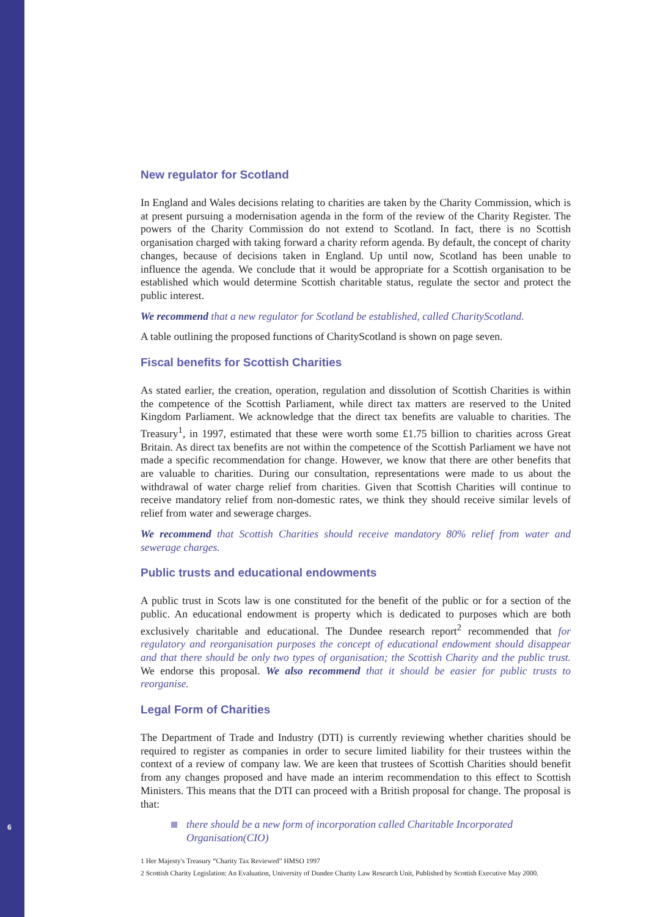New regulator for Scotland
In England and Wales decisions relating to charities are taken by the Charity Commission, which is at present pursuing a modernisation agenda in the form of the review of the Charity Register. The powers of the Charity Commission do not extend to Scotland. In fact, there is no Scottish organisation charged with taking forward a charity reform agenda. By default, the concept of charity changes, because of decisions taken in England. Up until now, Scotland has been unable to influence the agenda. We conclude that it would be appropriate for a Scottish organisation to be established which would determine Scottish charitable status, regulate the sector and protect the public interest.
We recommend that a new regulator for Scotland be established, called CharityScotland.
A table outlining the proposed functions of CharityScotland is shown on page seven.
Fiscal benefits for Scottish Charities
As stated earlier, the creation, operation, regulation and dissolution of Scottish Charities is within the competence of the Scottish Parliament, while direct tax matters are reserved to the United Kingdom Parliament. We acknowledge that the direct tax benefits are valuable to charities. The Treasury<sup>1</sup>, in 1997, estimated that these were worth some £1.75 billion to charities across Great Britain. As direct tax benefits are not within the competence of the Scottish Parliament we have not made a specific recommendation for change. However, we know that there are other benefits that are valuable to charities. During our consultation, representations were made to us about the withdrawal of water charge relief from charities. Given that Scottish Charities will continue to receive mandatory relief from non-domestic rates, we think they should receive similar levels of relief from water and sewerage charges.
We recommend that Scottish Charities should receive mandatory 80% relief from water and sewerage charges.
Public trusts and educational endowments
A public trust in Scots law is one constituted for the benefit of the public or for a section of the public. An educational endowment is property which is dedicated to purposes which are both exclusively charitable and educational. The Dundee research report<sup>2</sup> recommended that for regulatory and reorganisation purposes the concept of educational endowment should disappear and that there should be only two types of organisation; the Scottish Charity and the public trust. We endorse this proposal. We also recommend that it should be easier for public trusts to reorganise.
Legal Form of Charities
The Department of Trade and Industry (DTI) is currently reviewing whether charities should be required to register as companies in order to secure limited liability for their trustees within the context of a review of company law. We are keen that trustees of Scottish Charities should benefit from any changes proposed and have made an interim recommendation to this effect to Scottish Ministers. This means that the DTI can proceed with a British proposal for change. The proposal is that:
there should be a new form of incorporation called Charitable Incorporated Organisation(CIO)
1 Her Majesty's Treasury “Charity Tax Reviewed” HMSO 1997
2 Scottish Charity Legislation: An Evaluation, University of Dundee Charity Law Research Unit, Published by Scottish Executive May 2000.
6